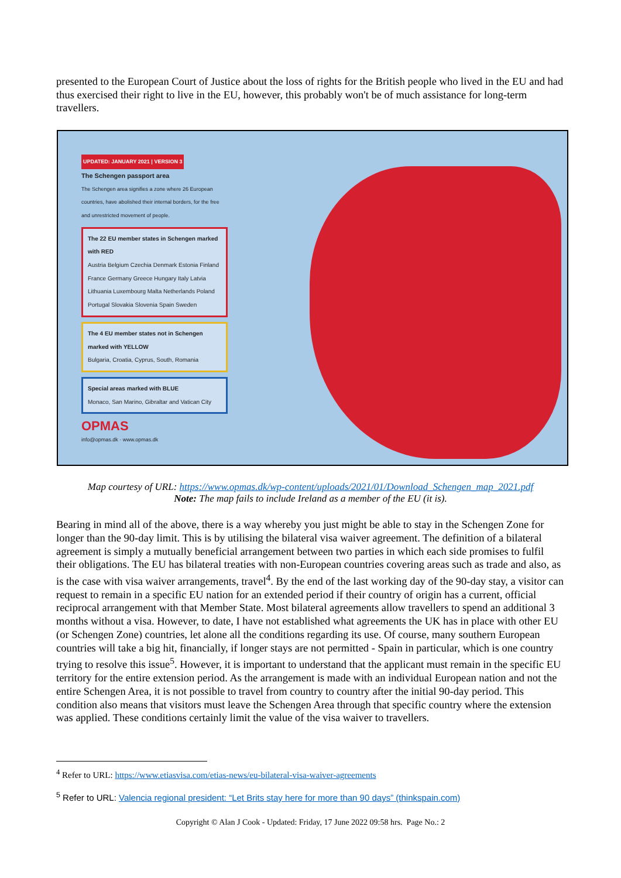presented to the European Court of Justice about the loss of rights for the British people who lived in the EU and had thus exercised their right to live in the EU, however, this probably won't be of much assistance for long-term travellers.
UPDATED: JANUARY 2021 | VERSION 3
The Schengen passport area
The Schengen area signifies a zone where 26 European countries, have abolished their internal borders, for the free and unrestricted movement of people.
The 22 EU member states in Schengen marked with RED
Austria Belgium Czechia Denmark Estonia Finland France Germany Greece Hungary Italy Latvia Lithuania Luxembourg Malta Netherlands Poland Portugal Slovakia Slovenia Spain Sweden
The 4 EU member states not in Schengen marked with YELLOW
Bulgaria, Croatia, Cyprus, South, Romania
Special areas marked with BLUE
Monaco, San Marino, Gibraltar and Vatican City
OPMAS
info@opmas.dk · www.opmas.dk
Map courtesy of URL: https://www.opmas.dk/wp-content/uploads/2021/01/Download_Schengen_map_2021.pdf
Note: The map fails to include Ireland as a member of the EU (it is).
Bearing in mind all of the above, there is a way whereby you just might be able to stay in the Schengen Zone for longer than the 90-day limit. This is by utilising the bilateral visa waiver agreement. The definition of a bilateral agreement is simply a mutually beneficial arrangement between two parties in which each side promises to fulfil their obligations. The EU has bilateral treaties with non-European countries covering areas such as trade and also, as is the case with visa waiver arrangements, travel<sup>4</sup>. By the end of the last working day of the 90-day stay, a visitor can request to remain in a specific EU nation for an extended period if their country of origin has a current, official reciprocal arrangement with that Member State. Most bilateral agreements allow travellers to spend an additional 3 months without a visa. However, to date, I have not established what agreements the UK has in place with other EU (or Schengen Zone) countries, let alone all the conditions regarding its use. Of course, many southern European countries will take a big hit, financially, if longer stays are not permitted - Spain in particular, which is one country trying to resolve this issue<sup>5</sup>. However, it is important to understand that the applicant must remain in the specific EU territory for the entire extension period. As the arrangement is made with an individual European nation and not the entire Schengen Area, it is not possible to travel from country to country after the initial 90-day period. This condition also means that visitors must leave the Schengen Area through that specific country where the extension was applied. These conditions certainly limit the value of the visa waiver to travellers.
<sup>4</sup> Refer to URL: https://www.etiasvisa.com/etias-news/eu-bilateral-visa-waiver-agreements
<sup>5</sup> Refer to URL: Valencia regional president: “Let Brits stay here for more than 90 days” (thinkspain.com)
Copyright © Alan J Cook - Updated: Friday, 17 June 2022 09:58 hrs. Page No.: 2